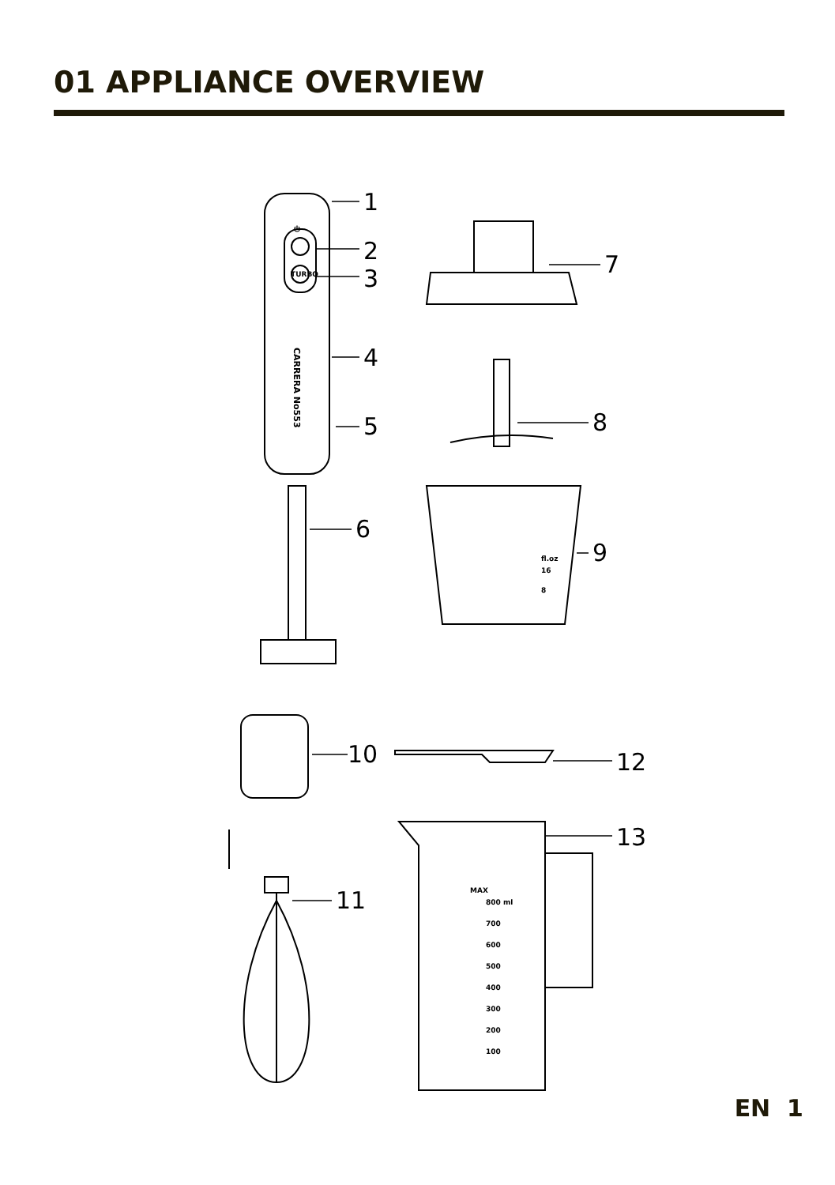01 APPLIANCE OVERVIEW
1
2
3
4
5
6
7
8
9
10
12
13
11
⏻
TURBO
fl.oz
16
8
MAX
800 ml
700
600
500
400
300
200
100
CARRERA No553
EN 1